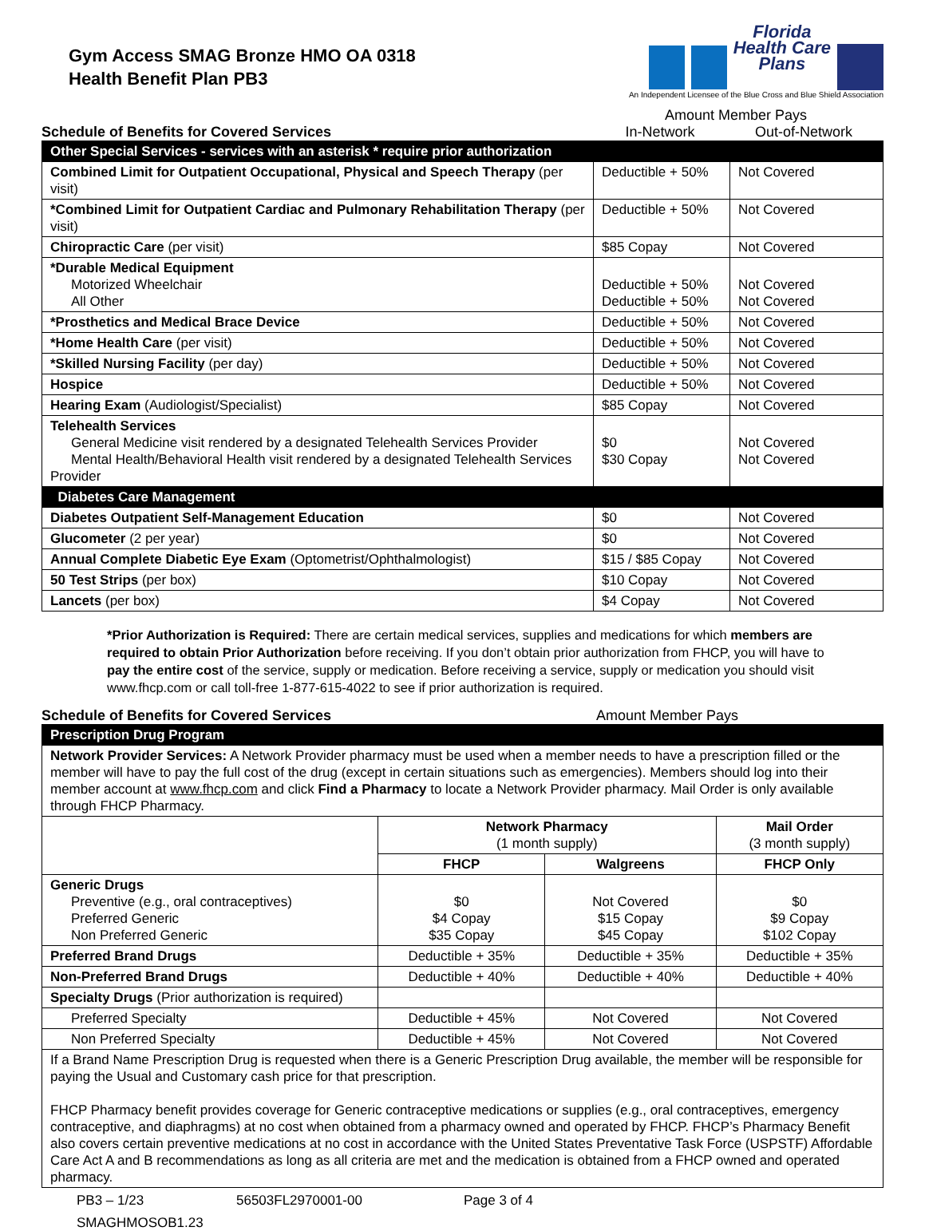Gym Access SMAG Bronze HMO OA 0318
Health Benefit Plan PB3
Florida
Health Care
Plans
An Independent Licensee of the Blue Cross and Blue Shield Association
Schedule of Benefits for Covered Services
Amount Member Pays
In-Network Out-of-Network
| Other Special Services - services with an asterisk * require prior authorization | | |
| Combined Limit for Outpatient Occupational, Physical and Speech Therapy (per visit) | Deductible + 50% | Not Covered |
| *Combined Limit for Outpatient Cardiac and Pulmonary Rehabilitation Therapy (per visit) | Deductible + 50% | Not Covered |
| Chiropractic Care (per visit) | $85 Copay | Not Covered |
| *Durable Medical Equipment Motorized Wheelchair All Other | Deductible + 50% Deductible + 50% | Not Covered Not Covered |
| *Prosthetics and Medical Brace Device | Deductible + 50% | Not Covered |
| *Home Health Care (per visit) | Deductible + 50% | Not Covered |
| *Skilled Nursing Facility (per day) | Deductible + 50% | Not Covered |
| Hospice | Deductible + 50% | Not Covered |
| Hearing Exam (Audiologist/Specialist) | $85 Copay | Not Covered |
| Telehealth Services General Medicine visit rendered by a designated Telehealth Services Provider Mental Health/Behavioral Health visit rendered by a designated Telehealth Services Provider | $0 $30 Copay | Not Covered Not Covered |
| Diabetes Care Management | | |
| Diabetes Outpatient Self-Management Education | $0 | Not Covered |
| Glucometer (2 per year) | $0 | Not Covered |
| Annual Complete Diabetic Eye Exam (Optometrist/Ophthalmologist) | $15 / $85 Copay | Not Covered |
| 50 Test Strips (per box) | $10 Copay | Not Covered |
| Lancets (per box) | $4 Copay | Not Covered |
*Prior Authorization is Required: There are certain medical services, supplies and medications for which members are required to obtain Prior Authorization before receiving. If you don’t obtain prior authorization from FHCP, you will have to pay the entire cost of the service, supply or medication. Before receiving a service, supply or medication you should visit www.fhcp.com or call toll-free 1-877-615-4022 to see if prior authorization is required.
Schedule of Benefits for Covered Services
Amount Member Pays
| Prescription Drug Program | | | |
| Network Provider Services: A Network Provider pharmacy must be used when a member needs to have a prescription filled or the member will have to pay the full cost of the drug (except in certain situations such as emergencies). Members should log into their member account at www.fhcp.com and click Find a Pharmacy to locate a Network Provider pharmacy. Mail Order is only available through FHCP Pharmacy. | | | |
| | Network Pharmacy (1 month supply) | | Mail Order (3 month supply) |
| | FHCP | Walgreens | FHCP Only |
| Generic Drugs Preventive (e.g., oral contraceptives) Preferred Generic Non Preferred Generic | $0 $4 Copay $35 Copay | Not Covered $15 Copay $45 Copay | $0 $9 Copay $102 Copay |
| Preferred Brand Drugs | Deductible + 35% | Deductible + 35% | Deductible + 35% |
| Non-Preferred Brand Drugs | Deductible + 40% | Deductible + 40% | Deductible + 40% |
| Specialty Drugs (Prior authorization is required) | | | |
| Preferred Specialty | Deductible + 45% | Not Covered | Not Covered |
| Non Preferred Specialty | Deductible + 45% | Not Covered | Not Covered |
| If a Brand Name Prescription Drug is requested when there is a Generic Prescription Drug available, the member will be responsible for paying the Usual and Customary cash price for that prescription. FHCP Pharmacy benefit provides coverage for Generic contraceptive medications or supplies (e.g., oral contraceptives, emergency contraceptive, and diaphragms) at no cost when obtained from a pharmacy owned and operated by FHCP. FHCP’s Pharmacy Benefit also covers certain preventive medications at no cost in accordance with the United States Preventative Task Force (USPSTF) Affordable Care Act A and B recommendations as long as all criteria are met and the medication is obtained from a FHCP owned and operated pharmacy. | | | |
PB3 – 1/23 56503FL2970001-00 Page 3 of 4
SMAGHMOSOB1.23